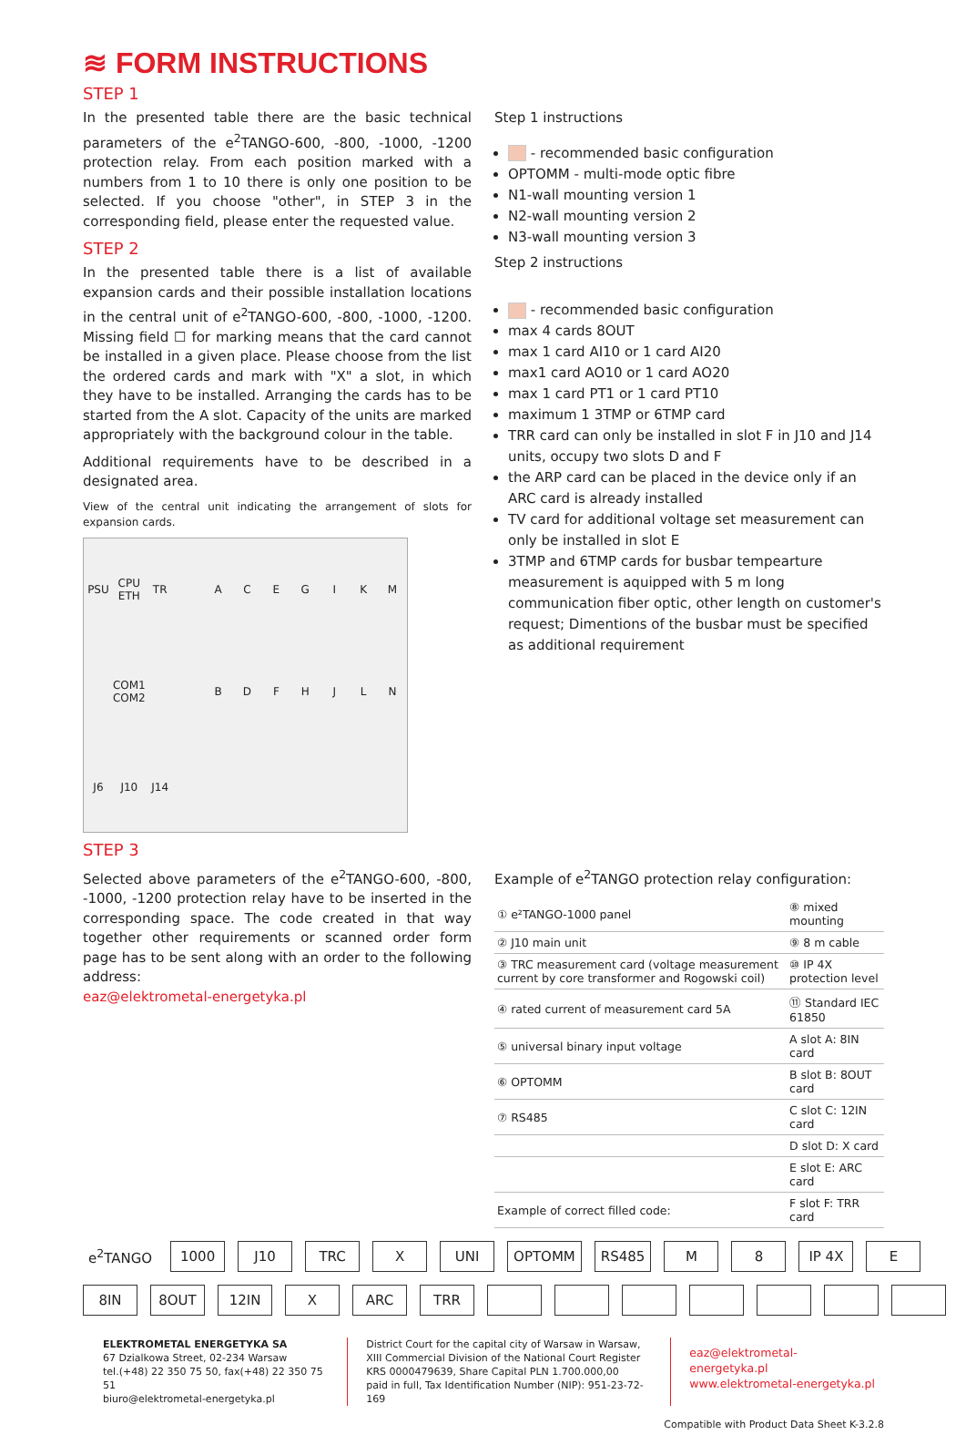≋ FORM INSTRUCTIONS
STEP 1
In the presented table there are the basic technical parameters of the e<sup>2</sup>TANGO-600, -800, -1000, -1200 protection relay. From each position marked with a numbers from 1 to 10 there is only one position to be selected. If you choose "other", in STEP 3 in the corresponding field, please enter the requested value.
STEP 2
In the presented table there is a list of available expansion cards and their possible installation locations in the central unit of e<sup>2</sup>TANGO-600, -800, -1000, -1200. Missing field ☐ for marking means that the card cannot be installed in a given place. Please choose from the list the ordered cards and mark with "X" a slot, in which they have to be installed. Arranging the cards has to be started from the A slot. Capacity of the units are marked appropriately with the background colour in the table.
Additional requirements have to be described in a designated area.
View of the central unit indicating the arrangement of slots for expansion cards.
PSU CPU ETH TR ACEGIKM COM1 COM2 BDFHJLN J6 J10 J14
Step 1 instructions
- recommended basic configuration
OPTOMM - multi-mode optic fibre
N1-wall mounting version 1
N2-wall mounting version 2
N3-wall mounting version 3
Step 2 instructions
- recommended basic configuration
max 4 cards 8OUT
max 1 card AI10 or 1 card AI20
max1 card AO10 or 1 card AO20
max 1 card PT1 or 1 card PT10
maximum 1 3TMP or 6TMP card
TRR card can only be installed in slot F in J10 and J14 units, occupy two slots D and F
the ARP card can be placed in the device only if an ARC card is already installed
TV card for additional voltage set measurement can only be installed in slot E
3TMP and 6TMP cards for busbar tempearture measurement is aquipped with 5 m long communication fiber optic, other length on customer's request; Dimentions of the busbar must be specified as additional requirement
STEP 3
Selected above parameters of the e<sup>2</sup>TANGO-600, -800, -1000, -1200 protection relay have to be inserted in the corresponding space. The code created in that way together other requirements or scanned order form page has to be sent along with an order to the following address:
eaz@elektrometal-energetyka.pl
Example of e<sup>2</sup>TANGO protection relay configuration:
| ① e²TANGO-1000 panel | ⑧ mixed mounting |
| ② J10 main unit | ⑨ 8 m cable |
| ③ TRC measurement card (voltage measurement current by core transformer and Rogowski coil) | ⑩ IP 4X protection level |
| ④ rated current of measurement card 5A | ⑪ Standard IEC 61850 |
| ⑤ universal binary input voltage | A slot A: 8IN card |
| ⑥ OPTOMM | B slot B: 8OUT card |
| ⑦ RS485 | C slot C: 12IN card |
| | D slot D: X card |
| | E slot E: ARC card |
| Example of correct filled code: | F slot F: TRR card |
| e<sup>2</sup>TANGO | 1000 | J10 | TRC | X | UNI | OPTOMM | RS485 | M | 8 | IP 4X | E |
| 8IN | 8OUT | 12IN | X | ARC | TRR | | | | | | | |
ELEKTROMETAL ENERGETYKA SA
67 Dzialkowa Street, 02-234 Warsaw
tel.(+48) 22 350 75 50, fax(+48) 22 350 75 51
biuro@elektrometal-energetyka.pl
District Court for the capital city of Warsaw in Warsaw,
XIII Commercial Division of the National Court Register
KRS 0000479639, Share Capital PLN 1.700.000,00
paid in full, Tax Identification Number (NIP): 951-23-72-169
eaz@elektrometal-energetyka.pl
www.elektrometal-energetyka.pl
Compatible with Product Data Sheet K-3.2.8